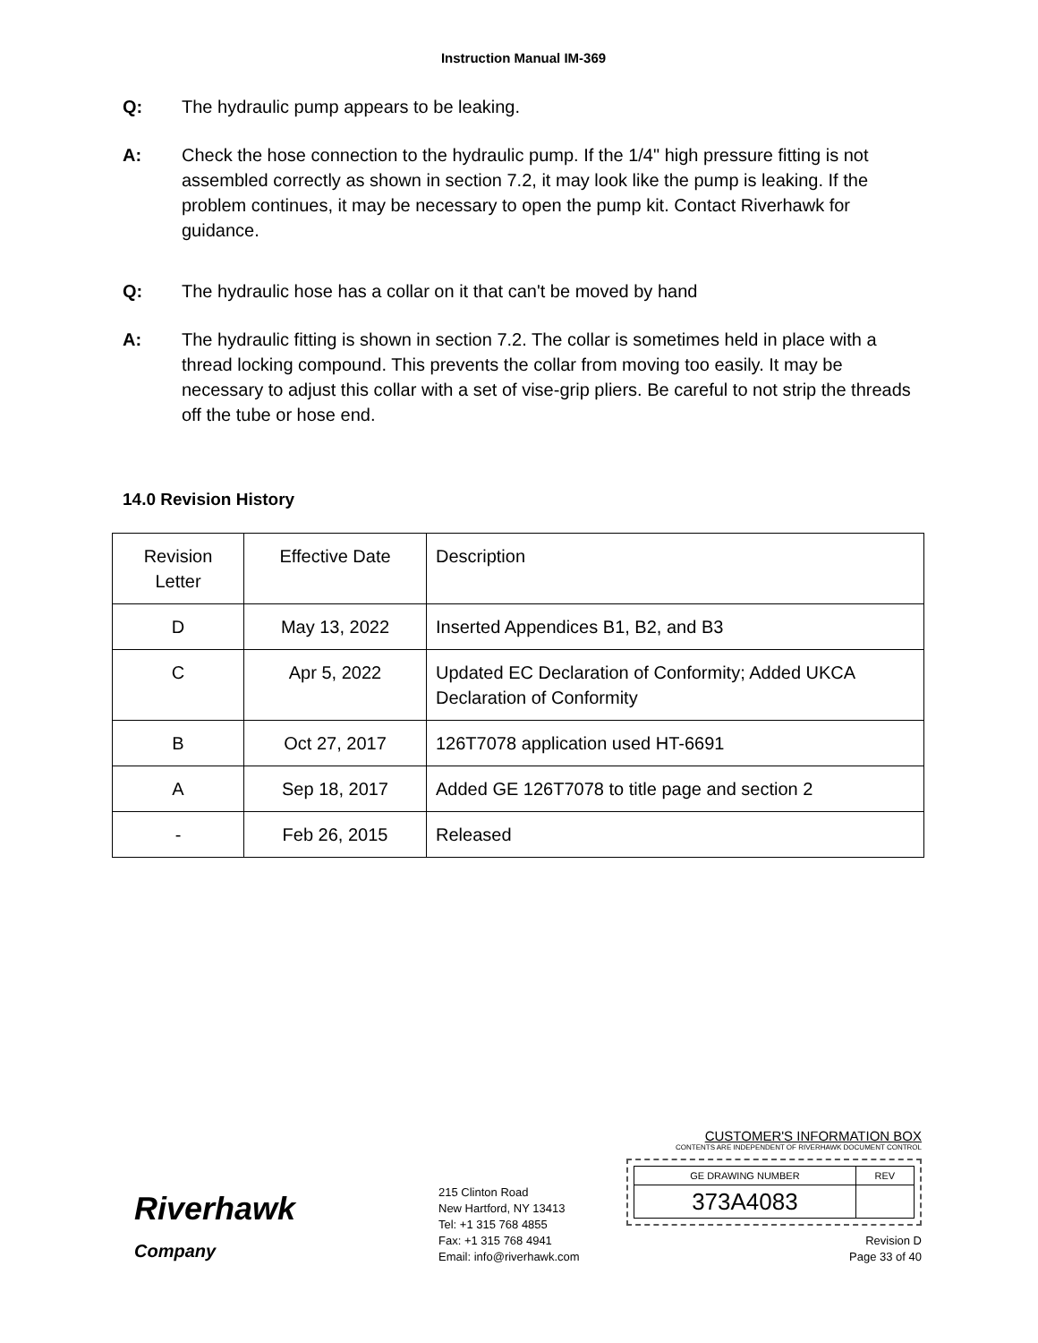Instruction Manual IM-369
Q: The hydraulic pump appears to be leaking.
A: Check the hose connection to the hydraulic pump. If the 1/4" high pressure fitting is not assembled correctly as shown in section 7.2, it may look like the pump is leaking. If the problem continues, it may be necessary to open the pump kit. Contact Riverhawk for guidance.
Q: The hydraulic hose has a collar on it that can't be moved by hand
A: The hydraulic fitting is shown in section 7.2. The collar is sometimes held in place with a thread locking compound. This prevents the collar from moving too easily. It may be necessary to adjust this collar with a set of vise-grip pliers. Be careful to not strip the threads off the tube or hose end.
14.0 Revision History
| Revision Letter | Effective Date | Description |
| D | May 13, 2022 | Inserted Appendices B1, B2, and B3 |
| C | Apr 5, 2022 | Updated EC Declaration of Conformity; Added UKCA Declaration of Conformity |
| B | Oct 27, 2017 | 126T7078 application used HT-6691 |
| A | Sep 18, 2017 | Added GE 126T7078 to title page and section 2 |
| - | Feb 26, 2015 | Released |
Riverhawk
Company
215 Clinton Road
New Hartford, NY 13413
Tel: +1 315 768 4855
Fax: +1 315 768 4941
Email: info@riverhawk.com
CUSTOMER'S INFORMATION BOX
CONTENTS ARE INDEPENDENT OF RIVERHAWK DOCUMENT CONTROL
| GE DRAWING NUMBER | REV |
| 373A4083 | |
Revision D
Page 33 of 40